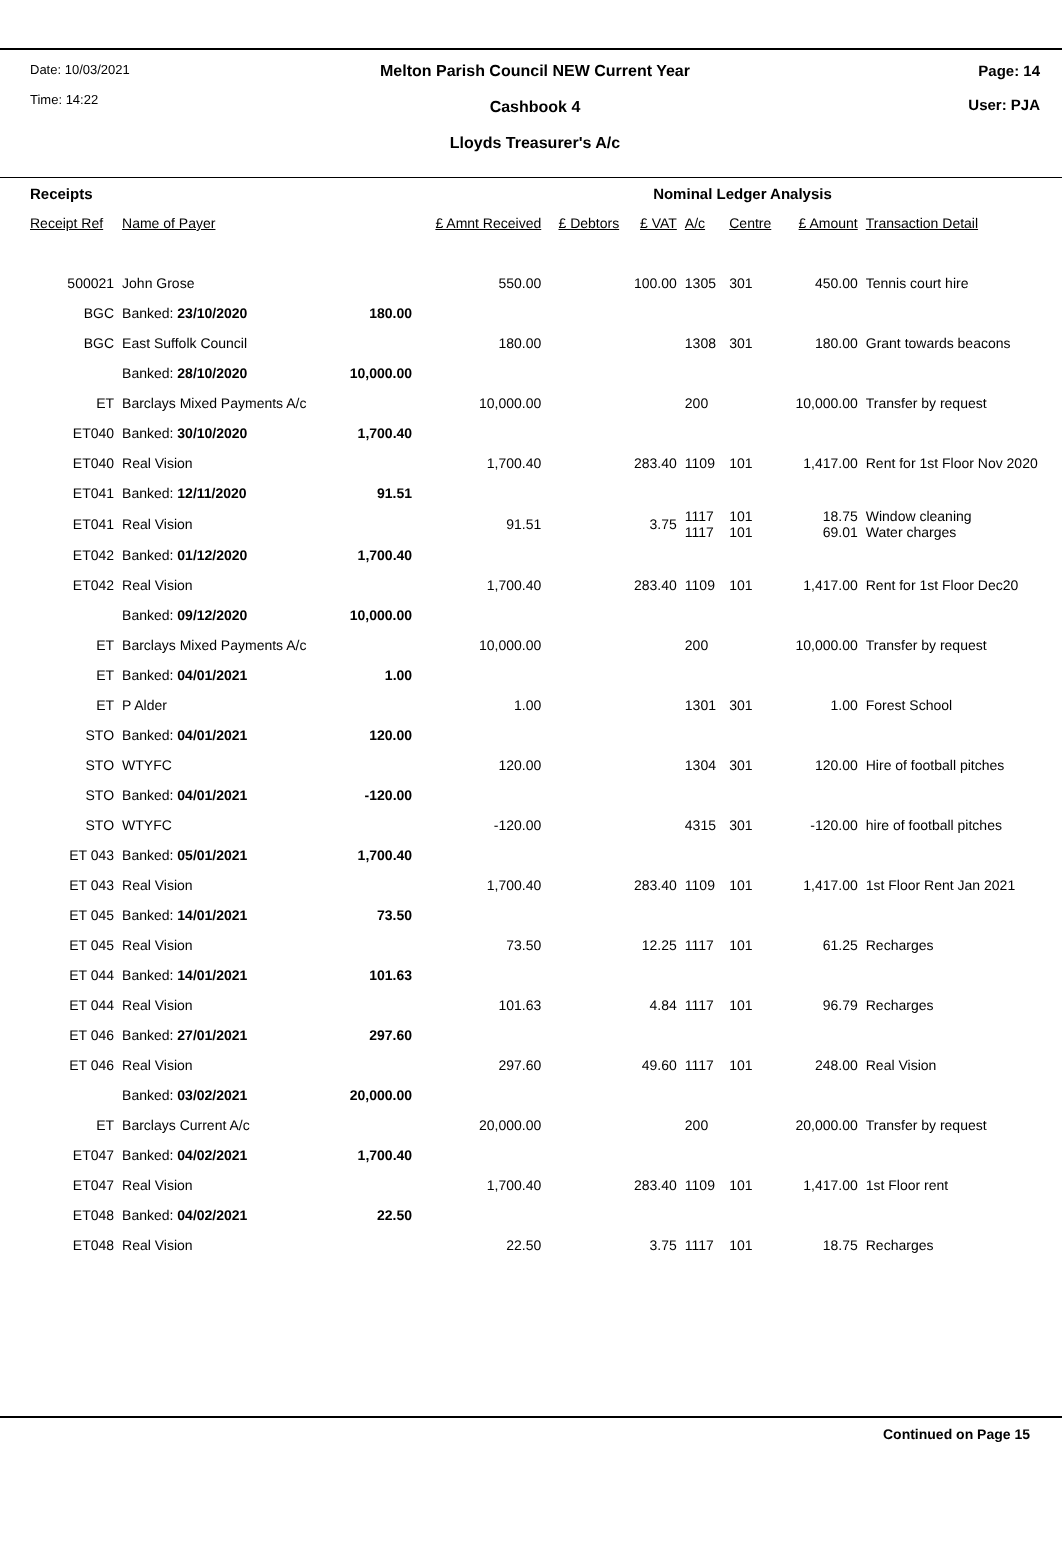Date: 10/03/2021
Time: 14:22
Melton Parish Council NEW Current Year
Cashbook 4
Lloyds Treasurer's A/c
Page: 14
User: PJA
| Receipts | | | | | Nominal Ledger Analysis | | | | |
| Receipt Ref | Name of Payer | | £ Amnt Received | £ Debtors | £ VAT | A/c | Centre | £ Amount | Transaction Detail |
| 500021 | John Grose | | 550.00 | | 100.00 | 1305 | 301 | 450.00 | Tennis court hire |
| BGC | Banked: 23/10/2020 | 180.00 | | | | | | | |
| BGC | East Suffolk Council | | 180.00 | | | 1308 | 301 | 180.00 | Grant towards beacons |
| | Banked: 28/10/2020 | 10,000.00 | | | | | | | |
| ET | Barclays Mixed Payments A/c | | 10,000.00 | | | 200 | | 10,000.00 | Transfer by request |
| ET040 | Banked: 30/10/2020 | 1,700.40 | | | | | | | |
| ET040 | Real Vision | | 1,700.40 | | 283.40 | 1109 | 101 | 1,417.00 | Rent for 1st Floor Nov 2020 |
| ET041 | Banked: 12/11/2020 | 91.51 | | | | | | | |
| ET041 | Real Vision | | 91.51 | | 3.75 | 1117 1117 | 101 101 | 18.75 69.01 | Window cleaning Water charges |
| ET042 | Banked: 01/12/2020 | 1,700.40 | | | | | | | |
| ET042 | Real Vision | | 1,700.40 | | 283.40 | 1109 | 101 | 1,417.00 | Rent for 1st Floor Dec20 |
| | Banked: 09/12/2020 | 10,000.00 | | | | | | | |
| ET | Barclays Mixed Payments A/c | | 10,000.00 | | | 200 | | 10,000.00 | Transfer by request |
| ET | Banked: 04/01/2021 | 1.00 | | | | | | | |
| ET | P Alder | | 1.00 | | | 1301 | 301 | 1.00 | Forest School |
| STO | Banked: 04/01/2021 | 120.00 | | | | | | | |
| STO | WTYFC | | 120.00 | | | 1304 | 301 | 120.00 | Hire of football pitches |
| STO | Banked: 04/01/2021 | -120.00 | | | | | | | |
| STO | WTYFC | | -120.00 | | | 4315 | 301 | -120.00 | hire of football pitches |
| ET 043 | Banked: 05/01/2021 | 1,700.40 | | | | | | | |
| ET 043 | Real Vision | | 1,700.40 | | 283.40 | 1109 | 101 | 1,417.00 | 1st Floor Rent Jan 2021 |
| ET 045 | Banked: 14/01/2021 | 73.50 | | | | | | | |
| ET 045 | Real Vision | | 73.50 | | 12.25 | 1117 | 101 | 61.25 | Recharges |
| ET 044 | Banked: 14/01/2021 | 101.63 | | | | | | | |
| ET 044 | Real Vision | | 101.63 | | 4.84 | 1117 | 101 | 96.79 | Recharges |
| ET 046 | Banked: 27/01/2021 | 297.60 | | | | | | | |
| ET 046 | Real Vision | | 297.60 | | 49.60 | 1117 | 101 | 248.00 | Real Vision |
| | Banked: 03/02/2021 | 20,000.00 | | | | | | | |
| ET | Barclays Current A/c | | 20,000.00 | | | 200 | | 20,000.00 | Transfer by request |
| ET047 | Banked: 04/02/2021 | 1,700.40 | | | | | | | |
| ET047 | Real Vision | | 1,700.40 | | 283.40 | 1109 | 101 | 1,417.00 | 1st Floor rent |
| ET048 | Banked: 04/02/2021 | 22.50 | | | | | | | |
| ET048 | Real Vision | | 22.50 | | 3.75 | 1117 | 101 | 18.75 | Recharges |
Continued on Page 15